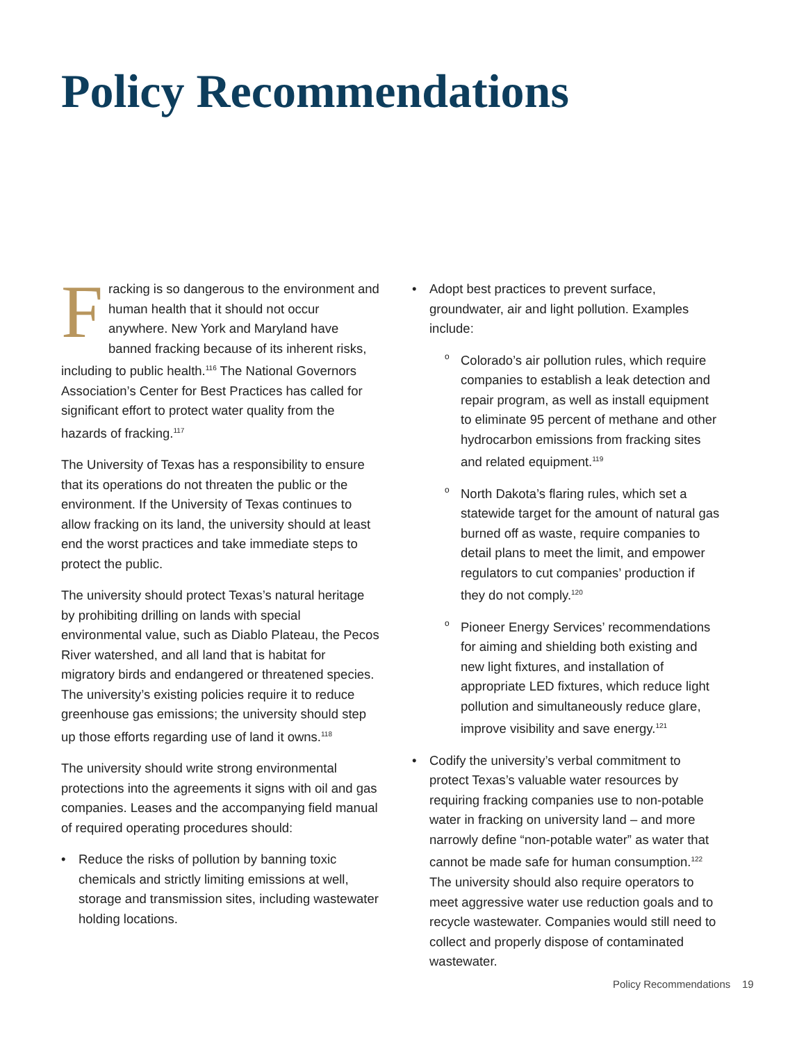Policy Recommendations
Fracking is so dangerous to the environment and human health that it should not occur anywhere. New York and Maryland have banned fracking because of its inherent risks, including to public health.<sup>116</sup> The National Governors Association’s Center for Best Practices has called for significant effort to protect water quality from the hazards of fracking.<sup>117</sup>
The University of Texas has a responsibility to ensure that its operations do not threaten the public or the environment. If the University of Texas continues to allow fracking on its land, the university should at least end the worst practices and take immediate steps to protect the public.
The university should protect Texas’s natural heritage by prohibiting drilling on lands with special environmental value, such as Diablo Plateau, the Pecos River watershed, and all land that is habitat for migratory birds and endangered or threatened species. The university’s existing policies require it to reduce greenhouse gas emissions; the university should step up those efforts regarding use of land it owns.<sup>118</sup>
The university should write strong environmental protections into the agreements it signs with oil and gas companies. Leases and the accompanying field manual of required operating procedures should:
• Reduce the risks of pollution by banning toxic chemicals and strictly limiting emissions at well, storage and transmission sites, including wastewater holding locations.
• Adopt best practices to prevent surface, groundwater, air and light pollution. Examples include:
o Colorado’s air pollution rules, which require companies to establish a leak detection and repair program, as well as install equipment to eliminate 95 percent of methane and other hydrocarbon emissions from fracking sites and related equipment.<sup>119</sup>
o North Dakota’s flaring rules, which set a statewide target for the amount of natural gas burned off as waste, require companies to detail plans to meet the limit, and empower regulators to cut companies’ production if they do not comply.<sup>120</sup>
o Pioneer Energy Services’ recommendations for aiming and shielding both existing and new light fixtures, and installation of appropriate LED fixtures, which reduce light pollution and simultaneously reduce glare, improve visibility and save energy.<sup>121</sup>
• Codify the university’s verbal commitment to protect Texas’s valuable water resources by requiring fracking companies use to non-potable water in fracking on university land – and more narrowly define “non-potable water” as water that cannot be made safe for human consumption.<sup>122</sup> The university should also require operators to meet aggressive water use reduction goals and to recycle wastewater. Companies would still need to collect and properly dispose of contaminated wastewater.
Policy Recommendations 19